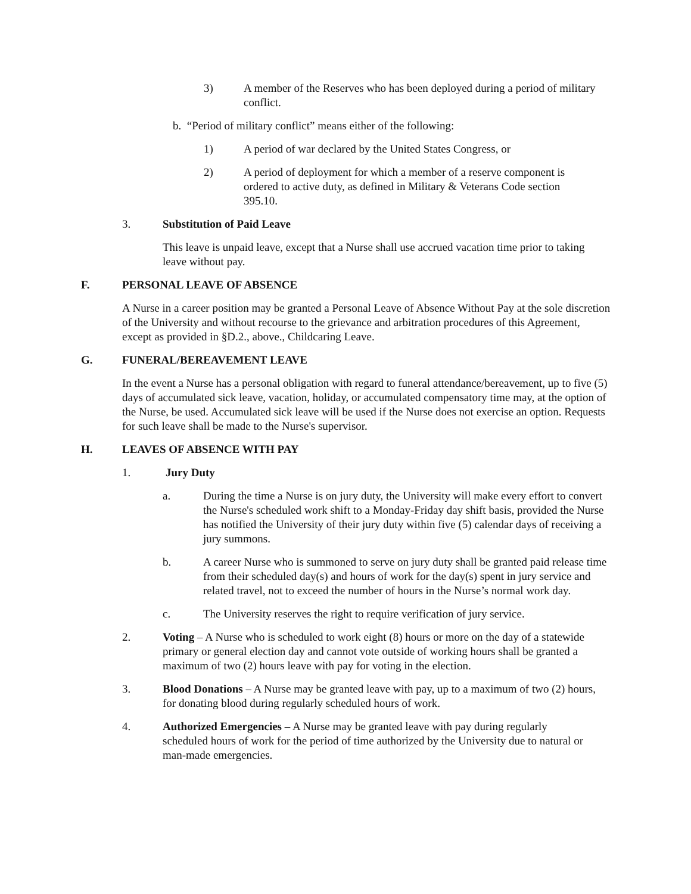3) A member of the Reserves who has been deployed during a period of military conflict.
b. “Period of military conflict” means either of the following:
1) A period of war declared by the United States Congress, or
2) A period of deployment for which a member of a reserve component is ordered to active duty, as defined in Military & Veterans Code section 395.10.
3. Substitution of Paid Leave
This leave is unpaid leave, except that a Nurse shall use accrued vacation time prior to taking leave without pay.
F. PERSONAL LEAVE OF ABSENCE
A Nurse in a career position may be granted a Personal Leave of Absence Without Pay at the sole discretion of the University and without recourse to the grievance and arbitration procedures of this Agreement, except as provided in §D.2., above., Childcaring Leave.
G. FUNERAL/BEREAVEMENT LEAVE
In the event a Nurse has a personal obligation with regard to funeral attendance/bereavement, up to five (5) days of accumulated sick leave, vacation, holiday, or accumulated compensatory time may, at the option of the Nurse, be used. Accumulated sick leave will be used if the Nurse does not exercise an option. Requests for such leave shall be made to the Nurse's supervisor.
H. LEAVES OF ABSENCE WITH PAY
1. Jury Duty
a. During the time a Nurse is on jury duty, the University will make every effort to convert the Nurse's scheduled work shift to a Monday-Friday day shift basis, provided the Nurse has notified the University of their jury duty within five (5) calendar days of receiving a jury summons.
b. A career Nurse who is summoned to serve on jury duty shall be granted paid release time from their scheduled day(s) and hours of work for the day(s) spent in jury service and related travel, not to exceed the number of hours in the Nurse’s normal work day.
c. The University reserves the right to require verification of jury service.
2. Voting – A Nurse who is scheduled to work eight (8) hours or more on the day of a statewide primary or general election day and cannot vote outside of working hours shall be granted a maximum of two (2) hours leave with pay for voting in the election.
3. Blood Donations – A Nurse may be granted leave with pay, up to a maximum of two (2) hours, for donating blood during regularly scheduled hours of work.
4. Authorized Emergencies – A Nurse may be granted leave with pay during regularly scheduled hours of work for the period of time authorized by the University due to natural or man-made emergencies.